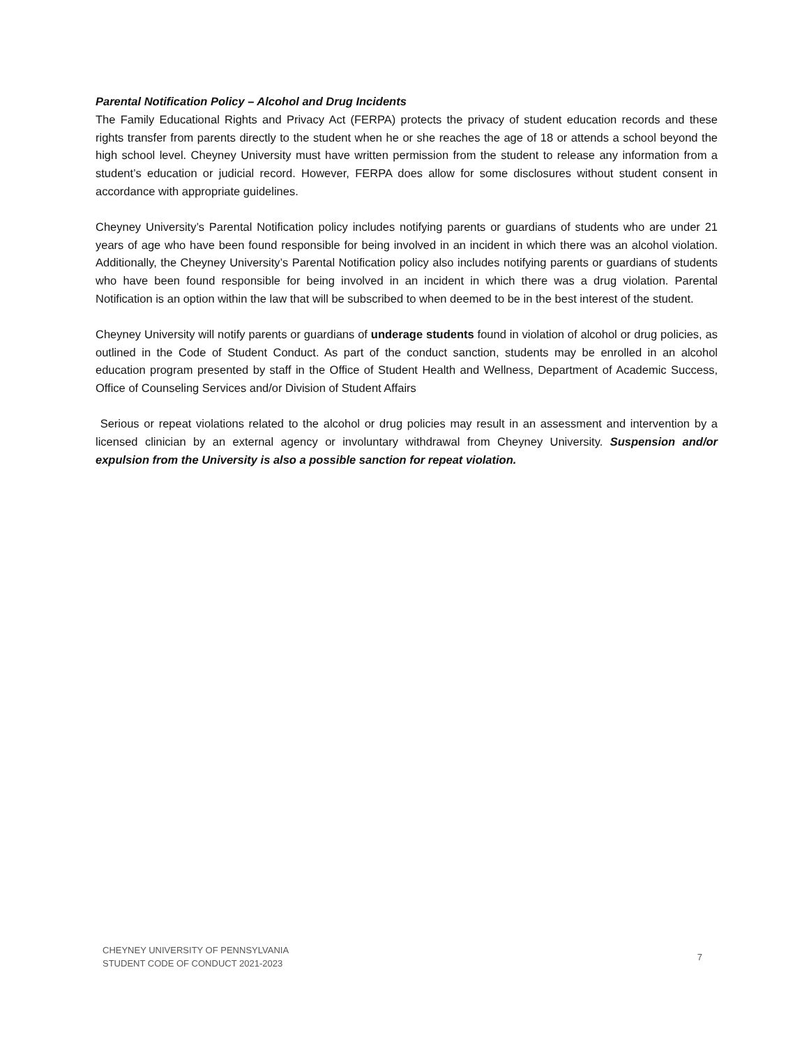Parental Notification Policy – Alcohol and Drug Incidents
The Family Educational Rights and Privacy Act (FERPA) protects the privacy of student education records and these rights transfer from parents directly to the student when he or she reaches the age of 18 or attends a school beyond the high school level. Cheyney University must have written permission from the student to release any information from a student’s education or judicial record. However, FERPA does allow for some disclosures without student consent in accordance with appropriate guidelines.
Cheyney University’s Parental Notification policy includes notifying parents or guardians of students who are under 21 years of age who have been found responsible for being involved in an incident in which there was an alcohol violation. Additionally, the Cheyney University’s Parental Notification policy also includes notifying parents or guardians of students who have been found responsible for being involved in an incident in which there was a drug violation. Parental Notification is an option within the law that will be subscribed to when deemed to be in the best interest of the student.
Cheyney University will notify parents or guardians of underage students found in violation of alcohol or drug policies, as outlined in the Code of Student Conduct. As part of the conduct sanction, students may be enrolled in an alcohol education program presented by staff in the Office of Student Health and Wellness, Department of Academic Success, Office of Counseling Services and/or Division of Student Affairs
Serious or repeat violations related to the alcohol or drug policies may result in an assessment and intervention by a licensed clinician by an external agency or involuntary withdrawal from Cheyney University. Suspension and/or expulsion from the University is also a possible sanction for repeat violation.
CHEYNEY UNIVERSITY OF PENNSYLVANIA
STUDENT CODE OF CONDUCT 2021-2023
7